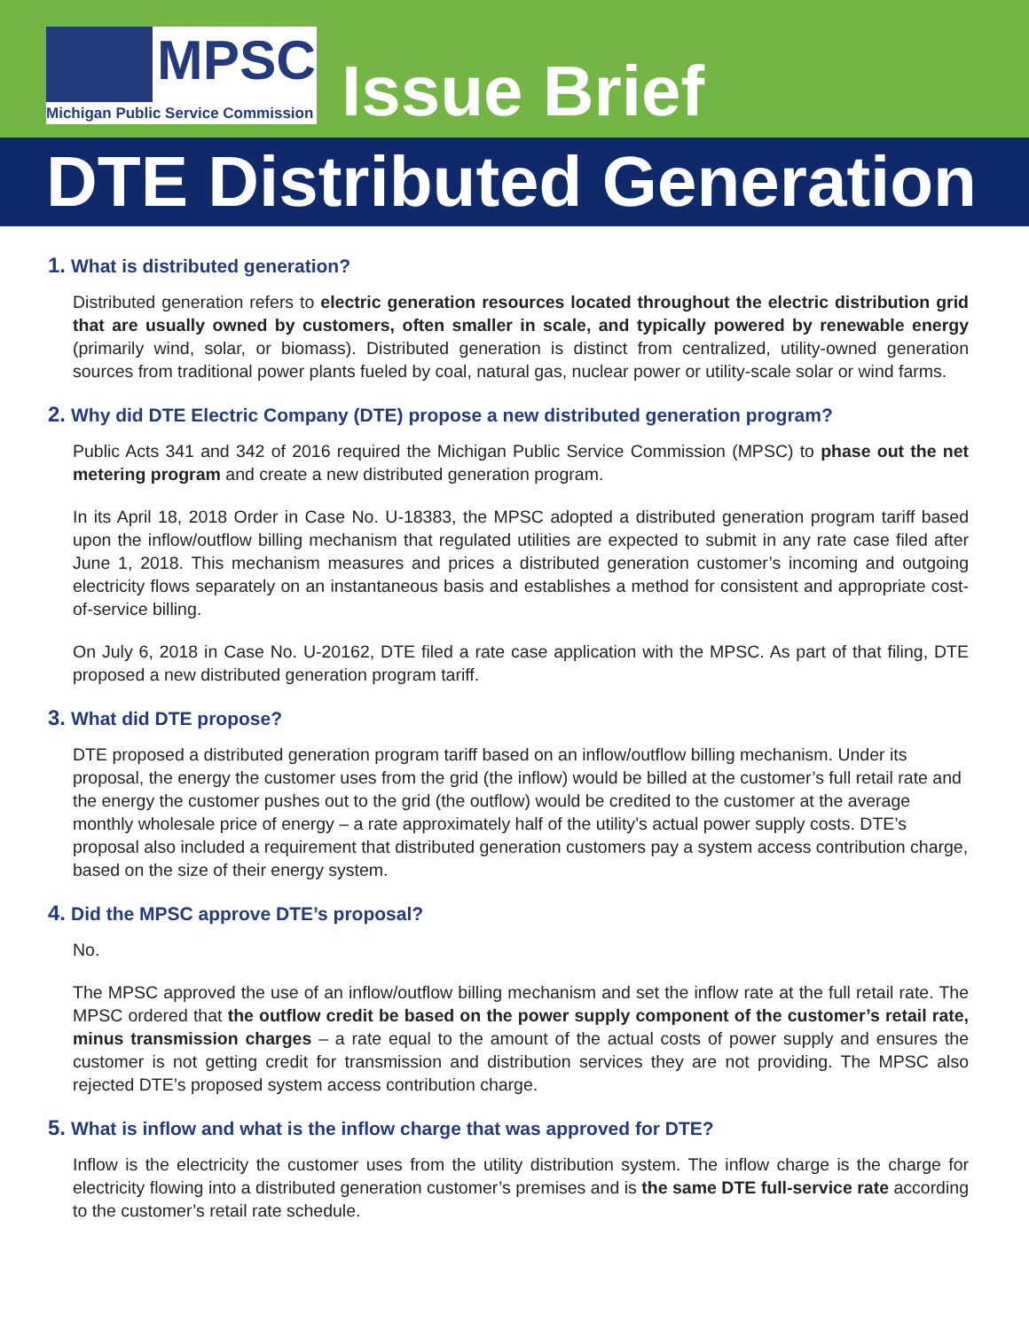MPSC
Michigan Public Service Commission
Issue Brief
DTE Distributed Generation
1. What is distributed generation?
Distributed generation refers to electric generation resources located throughout the electric distribution grid that are usually owned by customers, often smaller in scale, and typically powered by renewable energy (primarily wind, solar, or biomass). Distributed generation is distinct from centralized, utility-owned generation sources from traditional power plants fueled by coal, natural gas, nuclear power or utility-scale solar or wind farms.
2. Why did DTE Electric Company (DTE) propose a new distributed generation program?
Public Acts 341 and 342 of 2016 required the Michigan Public Service Commission (MPSC) to phase out the net metering program and create a new distributed generation program.
In its April 18, 2018 Order in Case No. U-18383, the MPSC adopted a distributed generation program tariff based upon the inflow/outflow billing mechanism that regulated utilities are expected to submit in any rate case filed after June 1, 2018. This mechanism measures and prices a distributed generation customer’s incoming and outgoing electricity flows separately on an instantaneous basis and establishes a method for consistent and appropriate cost-of-service billing.
On July 6, 2018 in Case No. U-20162, DTE filed a rate case application with the MPSC. As part of that filing, DTE proposed a new distributed generation program tariff.
3. What did DTE propose?
DTE proposed a distributed generation program tariff based on an inflow/outflow billing mechanism. Under its proposal, the energy the customer uses from the grid (the inflow) would be billed at the customer’s full retail rate and the energy the customer pushes out to the grid (the outflow) would be credited to the customer at the average monthly wholesale price of energy – a rate approximately half of the utility’s actual power supply costs. DTE’s proposal also included a requirement that distributed generation customers pay a system access contribution charge, based on the size of their energy system.
4. Did the MPSC approve DTE’s proposal?
No.
The MPSC approved the use of an inflow/outflow billing mechanism and set the inflow rate at the full retail rate. The MPSC ordered that the outflow credit be based on the power supply component of the customer’s retail rate, minus transmission charges – a rate equal to the amount of the actual costs of power supply and ensures the customer is not getting credit for transmission and distribution services they are not providing. The MPSC also rejected DTE’s proposed system access contribution charge.
5. What is inflow and what is the inflow charge that was approved for DTE?
Inflow is the electricity the customer uses from the utility distribution system. The inflow charge is the charge for electricity flowing into a distributed generation customer’s premises and is the same DTE full-service rate according to the customer’s retail rate schedule.